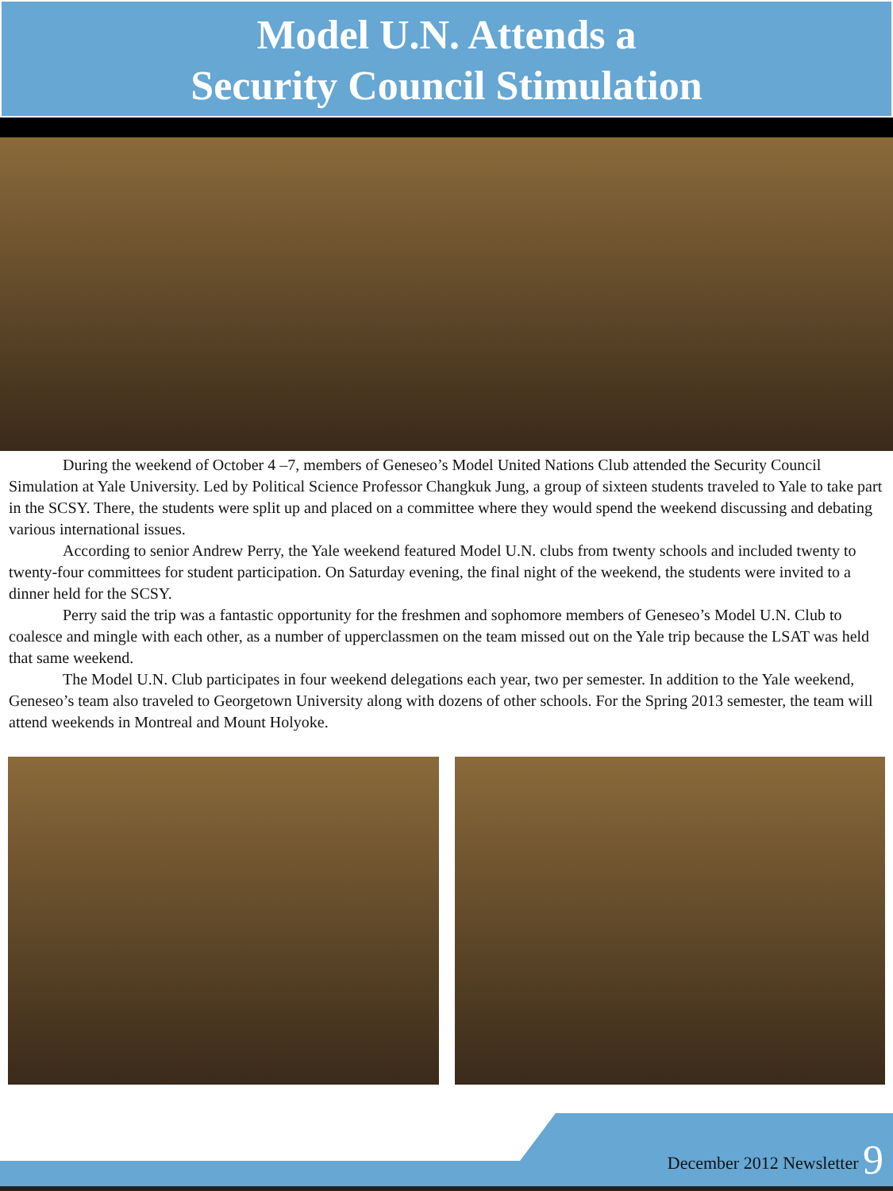Model U.N. Attends a
Security Council Stimulation
During the weekend of October 4 –7, members of Geneseo’s Model United Nations Club attended the Security Council Simulation at Yale University. Led by Political Science Professor Changkuk Jung, a group of sixteen students traveled to Yale to take part in the SCSY. There, the students were split up and placed on a committee where they would spend the weekend discussing and debating various international issues.
According to senior Andrew Perry, the Yale weekend featured Model U.N. clubs from twenty schools and included twenty to twenty-four committees for student participation. On Saturday evening, the final night of the weekend, the students were invited to a dinner held for the SCSY.
Perry said the trip was a fantastic opportunity for the freshmen and sophomore members of Geneseo’s Model U.N. Club to coalesce and mingle with each other, as a number of upperclassmen on the team missed out on the Yale trip because the LSAT was held that same weekend.
The Model U.N. Club participates in four weekend delegations each year, two per semester. In addition to the Yale weekend, Geneseo’s team also traveled to Georgetown University along with dozens of other schools. For the Spring 2013 semester, the team will attend weekends in Montreal and Mount Holyoke.
December 2012 Newsletter 9